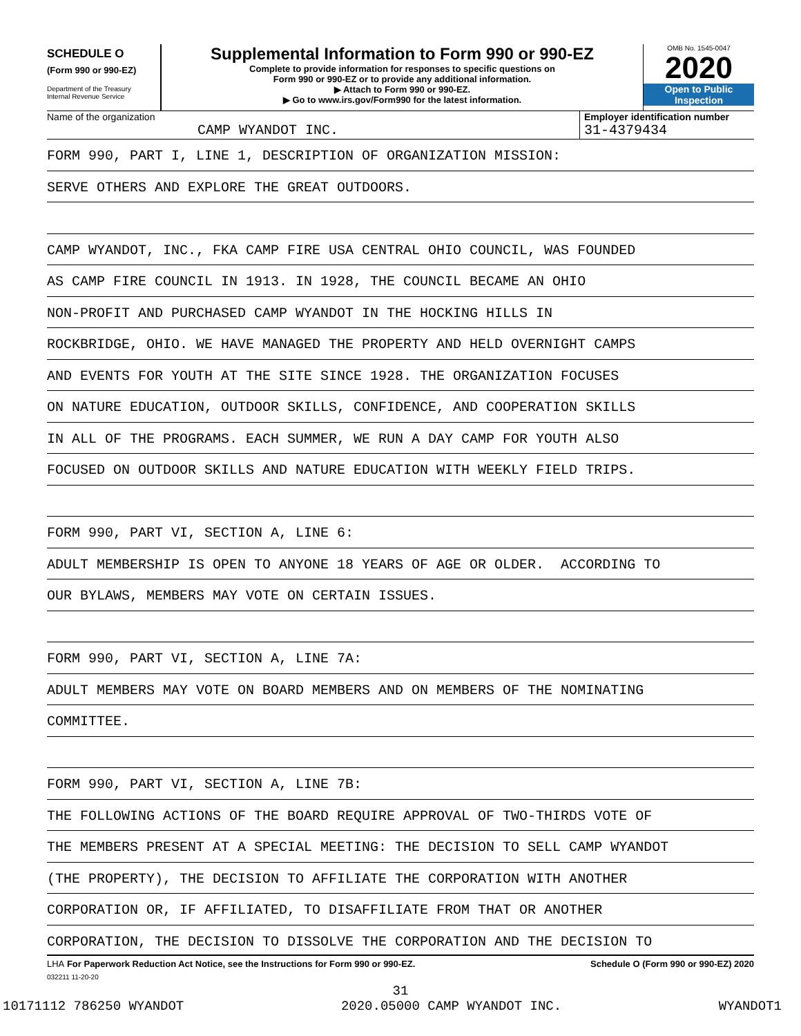SCHEDULE O
(Form 990 or 990-EZ)
Department of the Treasury
Internal Revenue Service
Supplemental Information to Form 990 or 990-EZ
Complete to provide information for responses to specific questions on
Form 990 or 990-EZ or to provide any additional information.
▶ Attach to Form 990 or 990-EZ.
▶ Go to www.irs.gov/Form990 for the latest information.
OMB No. 1545-0047
2020
Open to Public
Inspection
Name of the organization
CAMP WYANDOT INC.
Employer identification number
31-4379434
FORM 990, PART I, LINE 1, DESCRIPTION OF ORGANIZATION MISSION:
SERVE OTHERS AND EXPLORE THE GREAT OUTDOORS.
CAMP WYANDOT, INC., FKA CAMP FIRE USA CENTRAL OHIO COUNCIL, WAS FOUNDED
AS CAMP FIRE COUNCIL IN 1913. IN 1928, THE COUNCIL BECAME AN OHIO
NON-PROFIT AND PURCHASED CAMP WYANDOT IN THE HOCKING HILLS IN
ROCKBRIDGE, OHIO. WE HAVE MANAGED THE PROPERTY AND HELD OVERNIGHT CAMPS
AND EVENTS FOR YOUTH AT THE SITE SINCE 1928. THE ORGANIZATION FOCUSES
ON NATURE EDUCATION, OUTDOOR SKILLS, CONFIDENCE, AND COOPERATION SKILLS
IN ALL OF THE PROGRAMS. EACH SUMMER, WE RUN A DAY CAMP FOR YOUTH ALSO
FOCUSED ON OUTDOOR SKILLS AND NATURE EDUCATION WITH WEEKLY FIELD TRIPS.
FORM 990, PART VI, SECTION A, LINE 6:
ADULT MEMBERSHIP IS OPEN TO ANYONE 18 YEARS OF AGE OR OLDER. ACCORDING TO
OUR BYLAWS, MEMBERS MAY VOTE ON CERTAIN ISSUES.
FORM 990, PART VI, SECTION A, LINE 7A:
ADULT MEMBERS MAY VOTE ON BOARD MEMBERS AND ON MEMBERS OF THE NOMINATING
COMMITTEE.
FORM 990, PART VI, SECTION A, LINE 7B:
THE FOLLOWING ACTIONS OF THE BOARD REQUIRE APPROVAL OF TWO-THIRDS VOTE OF
THE MEMBERS PRESENT AT A SPECIAL MEETING: THE DECISION TO SELL CAMP WYANDOT
(THE PROPERTY), THE DECISION TO AFFILIATE THE CORPORATION WITH ANOTHER
CORPORATION OR, IF AFFILIATED, TO DISAFFILIATE FROM THAT OR ANOTHER
CORPORATION, THE DECISION TO DISSOLVE THE CORPORATION AND THE DECISION TO
LHA For Paperwork Reduction Act Notice, see the Instructions for Form 990 or 990-EZ. Schedule O (Form 990 or 990-EZ) 2020
032211 11-20-20
31
10171112 786250 WYANDOT 2020.05000 CAMP WYANDOT INC. WYANDOT1